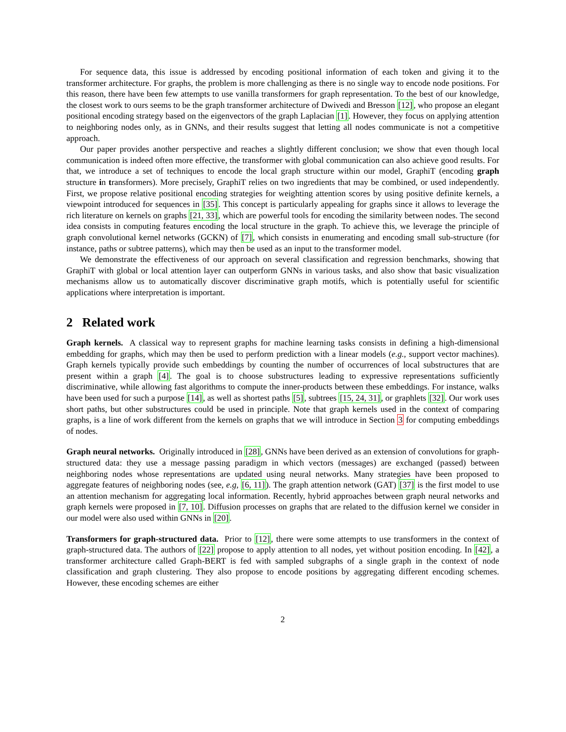For sequence data, this issue is addressed by encoding positional information of each token and giving it to the transformer architecture. For graphs, the problem is more challenging as there is no single way to encode node positions. For this reason, there have been few attempts to use vanilla transformers for graph representation. To the best of our knowledge, the closest work to ours seems to be the graph transformer architecture of Dwivedi and Bresson [12], who propose an elegant positional encoding strategy based on the eigenvectors of the graph Laplacian [1]. However, they focus on applying attention to neighboring nodes only, as in GNNs, and their results suggest that letting all nodes communicate is not a competitive approach.
Our paper provides another perspective and reaches a slightly different conclusion; we show that even though local communication is indeed often more effective, the transformer with global communication can also achieve good results. For that, we introduce a set of techniques to encode the local graph structure within our model, GraphiT (encoding graph structure in transformers). More precisely, GraphiT relies on two ingredients that may be combined, or used independently. First, we propose relative positional encoding strategies for weighting attention scores by using positive definite kernels, a viewpoint introduced for sequences in [35]. This concept is particularly appealing for graphs since it allows to leverage the rich literature on kernels on graphs [21, 33], which are powerful tools for encoding the similarity between nodes. The second idea consists in computing features encoding the local structure in the graph. To achieve this, we leverage the principle of graph convolutional kernel networks (GCKN) of [7], which consists in enumerating and encoding small sub-structure (for instance, paths or subtree patterns), which may then be used as an input to the transformer model.
We demonstrate the effectiveness of our approach on several classification and regression benchmarks, showing that GraphiT with global or local attention layer can outperform GNNs in various tasks, and also show that basic visualization mechanisms allow us to automatically discover discriminative graph motifs, which is potentially useful for scientific applications where interpretation is important.
2 Related work
Graph kernels. A classical way to represent graphs for machine learning tasks consists in defining a high-dimensional embedding for graphs, which may then be used to perform prediction with a linear models (e.g., support vector machines). Graph kernels typically provide such embeddings by counting the number of occurrences of local substructures that are present within a graph [4]. The goal is to choose substructures leading to expressive representations sufficiently discriminative, while allowing fast algorithms to compute the inner-products between these embeddings. For instance, walks have been used for such a purpose [14], as well as shortest paths [5], subtrees [15, 24, 31], or graphlets [32]. Our work uses short paths, but other substructures could be used in principle. Note that graph kernels used in the context of comparing graphs, is a line of work different from the kernels on graphs that we will introduce in Section 3 for computing embeddings of nodes.
Graph neural networks. Originally introduced in [28], GNNs have been derived as an extension of convolutions for graph-structured data: they use a message passing paradigm in which vectors (messages) are exchanged (passed) between neighboring nodes whose representations are updated using neural networks. Many strategies have been proposed to aggregate features of neighboring nodes (see, e.g, [6, 11]). The graph attention network (GAT) [37] is the first model to use an attention mechanism for aggregating local information. Recently, hybrid approaches between graph neural networks and graph kernels were proposed in [7, 10]. Diffusion processes on graphs that are related to the diffusion kernel we consider in our model were also used within GNNs in [20].
Transformers for graph-structured data. Prior to [12], there were some attempts to use transformers in the context of graph-structured data. The authors of [22] propose to apply attention to all nodes, yet without position encoding. In [42], a transformer architecture called Graph-BERT is fed with sampled subgraphs of a single graph in the context of node classification and graph clustering. They also propose to encode positions by aggregating different encoding schemes. However, these encoding schemes are either
2